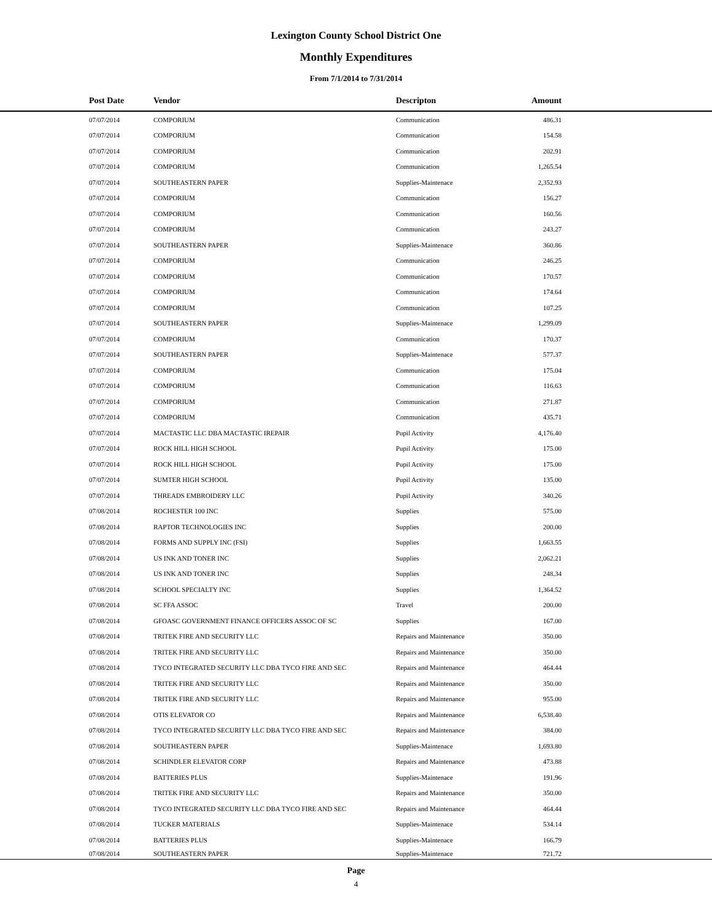Lexington County School District One
Monthly Expenditures
From 7/1/2014 to 7/31/2014
| Post Date | Vendor | Descripton | Amount | |
| --- | --- | --- | --- | --- |
| 07/07/2014 | COMPORIUM | Communication | 486.31 | |
| 07/07/2014 | COMPORIUM | Communication | 154.58 | |
| 07/07/2014 | COMPORIUM | Communication | 202.91 | |
| 07/07/2014 | COMPORIUM | Communication | 1,265.54 | |
| 07/07/2014 | SOUTHEASTERN PAPER | Supplies-Maintenace | 2,352.93 | |
| 07/07/2014 | COMPORIUM | Communication | 156.27 | |
| 07/07/2014 | COMPORIUM | Communication | 160.56 | |
| 07/07/2014 | COMPORIUM | Communication | 243.27 | |
| 07/07/2014 | SOUTHEASTERN PAPER | Supplies-Maintenace | 360.86 | |
| 07/07/2014 | COMPORIUM | Communication | 246.25 | |
| 07/07/2014 | COMPORIUM | Communication | 170.57 | |
| 07/07/2014 | COMPORIUM | Communication | 174.64 | |
| 07/07/2014 | COMPORIUM | Communication | 107.25 | |
| 07/07/2014 | SOUTHEASTERN PAPER | Supplies-Maintenace | 1,299.09 | |
| 07/07/2014 | COMPORIUM | Communication | 170.37 | |
| 07/07/2014 | SOUTHEASTERN PAPER | Supplies-Maintenace | 577.37 | |
| 07/07/2014 | COMPORIUM | Communication | 175.04 | |
| 07/07/2014 | COMPORIUM | Communication | 116.63 | |
| 07/07/2014 | COMPORIUM | Communication | 271.87 | |
| 07/07/2014 | COMPORIUM | Communication | 435.71 | |
| 07/07/2014 | MACTASTIC LLC DBA MACTASTIC IREPAIR | Pupil Activity | 4,176.40 | |
| 07/07/2014 | ROCK HILL HIGH SCHOOL | Pupil Activity | 175.00 | |
| 07/07/2014 | ROCK HILL HIGH SCHOOL | Pupil Activity | 175.00 | |
| 07/07/2014 | SUMTER HIGH SCHOOL | Pupil Activity | 135.00 | |
| 07/07/2014 | THREADS EMBROIDERY LLC | Pupil Activity | 340.26 | |
| 07/08/2014 | ROCHESTER 100 INC | Supplies | 575.00 | |
| 07/08/2014 | RAPTOR TECHNOLOGIES INC | Supplies | 200.00 | |
| 07/08/2014 | FORMS AND SUPPLY INC (FSI) | Supplies | 1,663.55 | |
| 07/08/2014 | US INK AND TONER INC | Supplies | 2,062.21 | |
| 07/08/2014 | US INK AND TONER INC | Supplies | 248.34 | |
| 07/08/2014 | SCHOOL SPECIALTY INC | Supplies | 1,364.52 | |
| 07/08/2014 | SC FFA ASSOC | Travel | 200.00 | |
| 07/08/2014 | GFOASC GOVERNMENT FINANCE OFFICERS ASSOC OF SC | Supplies | 167.00 | |
| 07/08/2014 | TRITEK FIRE AND SECURITY LLC | Repairs and Maintenance | 350.00 | |
| 07/08/2014 | TRITEK FIRE AND SECURITY LLC | Repairs and Maintenance | 350.00 | |
| 07/08/2014 | TYCO INTEGRATED SECURITY LLC DBA TYCO FIRE AND SEC | Repairs and Maintenance | 464.44 | |
| 07/08/2014 | TRITEK FIRE AND SECURITY LLC | Repairs and Maintenance | 350.00 | |
| 07/08/2014 | TRITEK FIRE AND SECURITY LLC | Repairs and Maintenance | 955.00 | |
| 07/08/2014 | OTIS ELEVATOR CO | Repairs and Maintenance | 6,538.40 | |
| 07/08/2014 | TYCO INTEGRATED SECURITY LLC DBA TYCO FIRE AND SEC | Repairs and Maintenance | 384.00 | |
| 07/08/2014 | SOUTHEASTERN PAPER | Supplies-Maintenace | 1,693.80 | |
| 07/08/2014 | SCHINDLER ELEVATOR CORP | Repairs and Maintenance | 473.88 | |
| 07/08/2014 | BATTERIES PLUS | Supplies-Maintenace | 191.96 | |
| 07/08/2014 | TRITEK FIRE AND SECURITY LLC | Repairs and Maintenance | 350.00 | |
| 07/08/2014 | TYCO INTEGRATED SECURITY LLC DBA TYCO FIRE AND SEC | Repairs and Maintenance | 464.44 | |
| 07/08/2014 | TUCKER MATERIALS | Supplies-Maintenace | 534.14 | |
| 07/08/2014 | BATTERIES PLUS | Supplies-Maintenace | 166.79 | |
| 07/08/2014 | SOUTHEASTERN PAPER | Supplies-Maintenace | 721.72 | |
Page
4